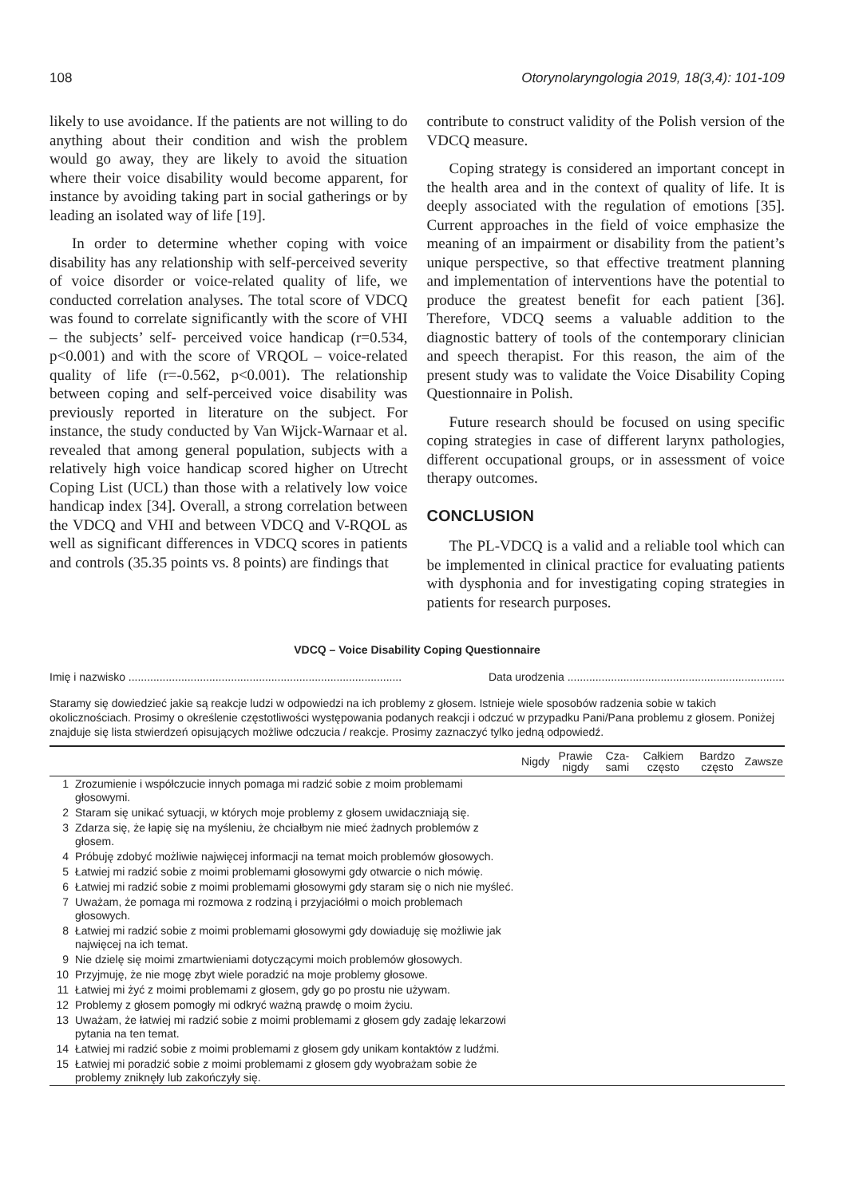108 Otorynolaryngologia 2019, 18(3,4): 101-109
likely to use avoidance. If the patients are not willing to do anything about their condition and wish the problem would go away, they are likely to avoid the situation where their voice disability would become apparent, for instance by avoiding taking part in social gatherings or by leading an isolated way of life [19].
In order to determine whether coping with voice disability has any relationship with self-perceived severity of voice disorder or voice-related quality of life, we conducted correlation analyses. The total score of VDCQ was found to correlate significantly with the score of VHI – the subjects’ self- perceived voice handicap (r=0.534, p<0.001) and with the score of VRQOL – voice-related quality of life (r=-0.562, p<0.001). The relationship between coping and self-perceived voice disability was previously reported in literature on the subject. For instance, the study conducted by Van Wijck-Warnaar et al. revealed that among general population, subjects with a relatively high voice handicap scored higher on Utrecht Coping List (UCL) than those with a relatively low voice handicap index [34]. Overall, a strong correlation between the VDCQ and VHI and between VDCQ and V-RQOL as well as significant differences in VDCQ scores in patients and controls (35.35 points vs. 8 points) are findings that
contribute to construct validity of the Polish version of the VDCQ measure.
Coping strategy is considered an important concept in the health area and in the context of quality of life. It is deeply associated with the regulation of emotions [35]. Current approaches in the field of voice emphasize the meaning of an impairment or disability from the patient’s unique perspective, so that effective treatment planning and implementation of interventions have the potential to produce the greatest benefit for each patient [36]. Therefore, VDCQ seems a valuable addition to the diagnostic battery of tools of the contemporary clinician and speech therapist. For this reason, the aim of the present study was to validate the Voice Disability Coping Questionnaire in Polish.
Future research should be focused on using specific coping strategies in case of different larynx pathologies, different occupational groups, or in assessment of voice therapy outcomes.
CONCLUSION
The PL-VDCQ is a valid and a reliable tool which can be implemented in clinical practice for evaluating patients with dysphonia and for investigating coping strategies in patients for research purposes.
VDCQ – Voice Disability Coping Questionnaire
Imię i nazwisko ........................................................................................ Data urodzenia ......................................................................
Staramy się dowiedzieć jakie są reakcje ludzi w odpowiedzi na ich problemy z głosem. Istnieje wiele sposobów radzenia sobie w takich okolicznościach. Prosimy o określenie częstotliwości występowania podanych reakcji i odczuć w przypadku Pani/Pana problemu z głosem. Poniżej znajduje się lista stwierdzeń opisujących możliwe odczucia / reakcje. Prosimy zaznaczyć tylko jedną odpowiedź.
| | | Nigdy | Prawie nigdy | Cza-sami | Całkiem często | Bardzo często | Zawsze |
| --- | --- | --- | --- | --- | --- | --- | --- |
| 1 | Zrozumienie i współczucie innych pomaga mi radzić sobie z moim problemami głosowymi. | | | | | | |
| 2 | Staram się unikać sytuacji, w których moje problemy z głosem uwidaczniają się. | | | | | | |
| 3 | Zdarza się, że łapię się na myśleniu, że chciałbym nie mieć żadnych problemów z głosem. | | | | | | |
| 4 | Próbuję zdobyć możliwie najwięcej informacji na temat moich problemów głosowych. | | | | | | |
| 5 | Łatwiej mi radzić sobie z moimi problemami głosowymi gdy otwarcie o nich mówię. | | | | | | |
| 6 | Łatwiej mi radzić sobie z moimi problemami głosowymi gdy staram się o nich nie myśleć. | | | | | | |
| 7 | Uważam, że pomaga mi rozmowa z rodziną i przyjaciółmi o moich problemach głosowych. | | | | | | |
| 8 | Łatwiej mi radzić sobie z moimi problemami głosowymi gdy dowiaduję się możliwie jak najwięcej na ich temat. | | | | | | |
| 9 | Nie dzielę się moimi zmartwieniami dotyczącymi moich problemów głosowych. | | | | | | |
| 10 | Przyjmuję, że nie mogę zbyt wiele poradzić na moje problemy głosowe. | | | | | | |
| 11 | Łatwiej mi żyć z moimi problemami z głosem, gdy go po prostu nie używam. | | | | | | |
| 12 | Problemy z głosem pomogły mi odkryć ważną prawdę o moim życiu. | | | | | | |
| 13 | Uważam, że łatwiej mi radzić sobie z moimi problemami z głosem gdy zadaję lekarzowi pytania na ten temat. | | | | | | |
| 14 | Łatwiej mi radzić sobie z moimi problemami z głosem gdy unikam kontaktów z ludźmi. | | | | | | |
| 15 | Łatwiej mi poradzić sobie z moimi problemami z głosem gdy wyobrażam sobie że problemy zniknęły lub zakończyły się. | | | | | | |